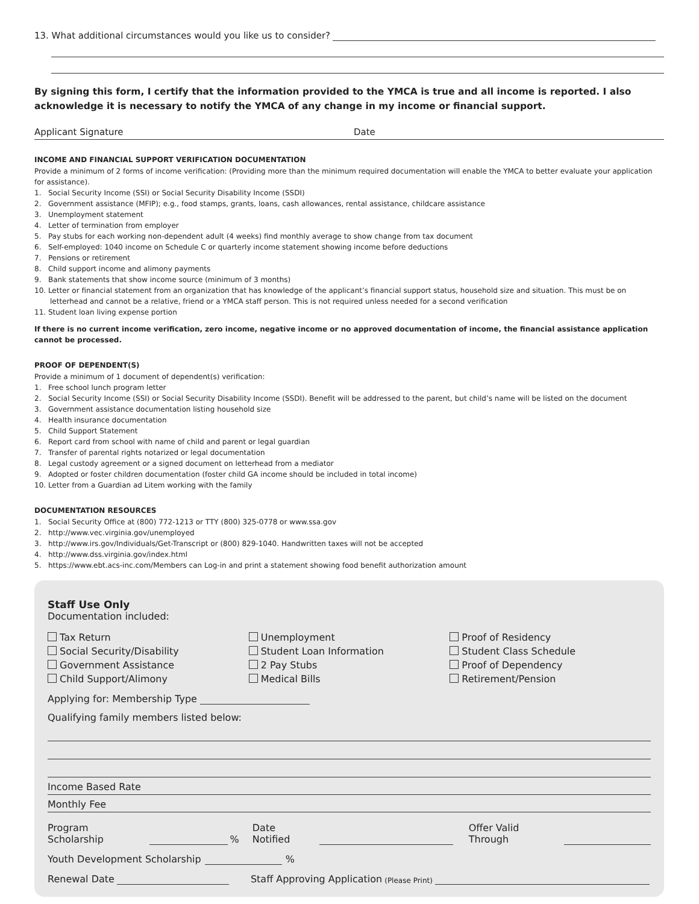13. What additional circumstances would you like us to consider?
By signing this form, I certify that the information provided to the YMCA is true and all income is reported. I also acknowledge it is necessary to notify the YMCA of any change in my income or financial support.
Applicant Signature Date
INCOME AND FINANCIAL SUPPORT VERIFICATION DOCUMENTATION
Provide a minimum of 2 forms of income verification: (Providing more than the minimum required documentation will enable the YMCA to better evaluate your application for assistance).
1. Social Security Income (SSI) or Social Security Disability Income (SSDI)
2. Government assistance (MFIP); e.g., food stamps, grants, loans, cash allowances, rental assistance, childcare assistance
3. Unemployment statement
4. Letter of termination from employer
5. Pay stubs for each working non-dependent adult (4 weeks) find monthly average to show change from tax document
6. Self-employed: 1040 income on Schedule C or quarterly income statement showing income before deductions
7. Pensions or retirement
8. Child support income and alimony payments
9. Bank statements that show income source (minimum of 3 months)
10. Letter or financial statement from an organization that has knowledge of the applicant’s financial support status, household size and situation. This must be on letterhead and cannot be a relative, friend or a YMCA staff person. This is not required unless needed for a second verification
11. Student loan living expense portion
If there is no current income verification, zero income, negative income or no approved documentation of income, the financial assistance application cannot be processed.
PROOF OF DEPENDENT(S)
Provide a minimum of 1 document of dependent(s) verification:
1. Free school lunch program letter
2. Social Security Income (SSI) or Social Security Disability Income (SSDI). Benefit will be addressed to the parent, but child’s name will be listed on the document
3. Government assistance documentation listing household size
4. Health insurance documentation
5. Child Support Statement
6. Report card from school with name of child and parent or legal guardian
7. Transfer of parental rights notarized or legal documentation
8. Legal custody agreement or a signed document on letterhead from a mediator
9. Adopted or foster children documentation (foster child GA income should be included in total income)
10. Letter from a Guardian ad Litem working with the family
DOCUMENTATION RESOURCES
1. Social Security Office at (800) 772-1213 or TTY (800) 325-0778 or www.ssa.gov
2. http://www.vec.virginia.gov/unemployed
3. http://www.irs.gov/Individuals/Get-Transcript or (800) 829-1040. Handwritten taxes will not be accepted
4. http://www.dss.virginia.gov/index.html
5. https://www.ebt.acs-inc.com/Members can Log-in and print a statement showing food benefit authorization amount
Staff Use Only
Documentation included:
Tax Return
Social Security/Disability
Government Assistance
Child Support/Alimony
Unemployment
Student Loan Information
2 Pay Stubs
Medical Bills
Proof of Residency
Student Class Schedule
Proof of Dependency
Retirement/Pension
Applying for: Membership Type
Qualifying family members listed below:
Income Based Rate
Monthly Fee
Program Scholarship % Date Notified Offer Valid Through
Youth Development Scholarship %
Renewal Date Staff Approving Application (Please Print)